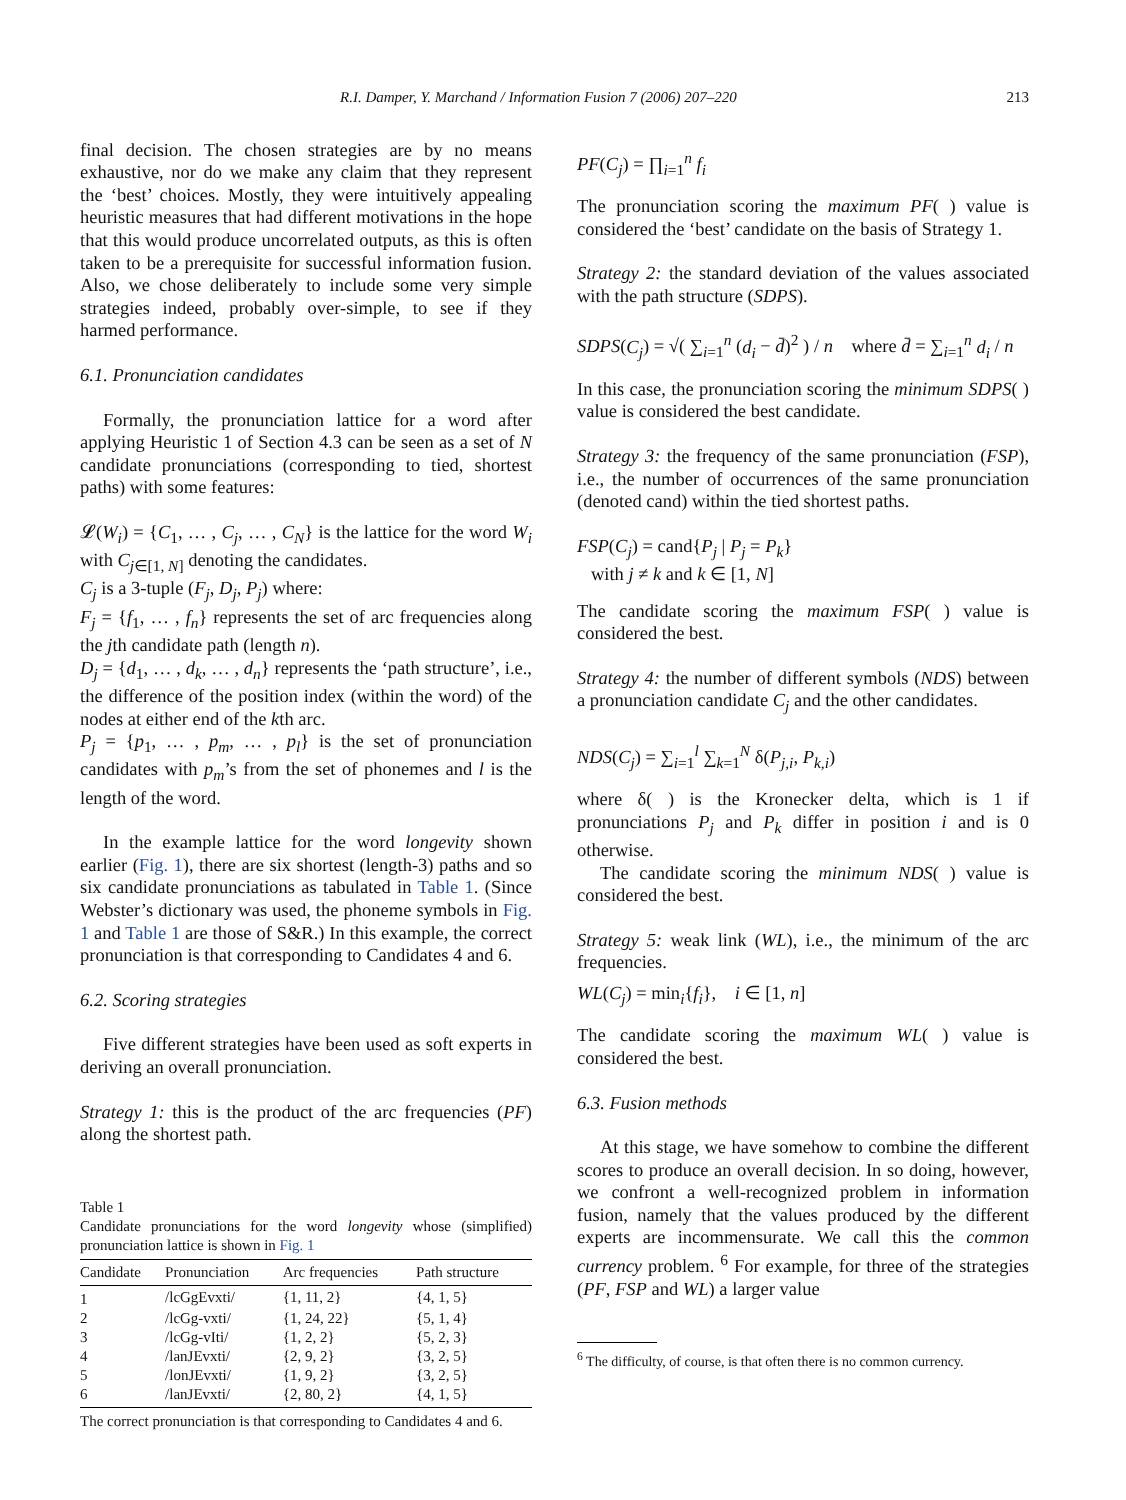R.I. Damper, Y. Marchand / Information Fusion 7 (2006) 207–220 213
final decision. The chosen strategies are by no means exhaustive, nor do we make any claim that they represent the ‘best’ choices. Mostly, they were intuitively appealing heuristic measures that had different motivations in the hope that this would produce uncorrelated outputs, as this is often taken to be a prerequisite for successful information fusion. Also, we chose deliberately to include some very simple strategies indeed, probably over-simple, to see if they harmed performance.
6.1. Pronunciation candidates
Formally, the pronunciation lattice for a word after applying Heuristic 1 of Section 4.3 can be seen as a set of N candidate pronunciations (corresponding to tied, shortest paths) with some features:
𝓛(W<sub>i</sub>) = {C<sub>1</sub>, … , C<sub>j</sub>, … , C<sub>N</sub>} is the lattice for the word W<sub>i</sub> with C<sub>j∈[1, N]</sub> denoting the candidates.
C<sub>j</sub> is a 3-tuple (F<sub>j</sub>, D<sub>j</sub>, P<sub>j</sub>) where:
F<sub>j</sub> = {f<sub>1</sub>, … , f<sub>n</sub>} represents the set of arc frequencies along the jth candidate path (length n).
D<sub>j</sub> = {d<sub>1</sub>, … , d<sub>k</sub>, … , d<sub>n</sub>} represents the ‘path structure’, i.e., the difference of the position index (within the word) of the nodes at either end of the kth arc.
P<sub>j</sub> = {p<sub>1</sub>, … , p<sub>m</sub>, … , p<sub>l</sub>} is the set of pronunciation candidates with p<sub>m</sub>’s from the set of phonemes and l is the length of the word.
In the example lattice for the word longevity shown earlier (Fig. 1), there are six shortest (length-3) paths and so six candidate pronunciations as tabulated in Table 1. (Since Webster’s dictionary was used, the phoneme symbols in Fig. 1 and Table 1 are those of S&R.) In this example, the correct pronunciation is that corresponding to Candidates 4 and 6.
6.2. Scoring strategies
Five different strategies have been used as soft experts in deriving an overall pronunciation.
Strategy 1: this is the product of the arc frequencies (PF) along the shortest path.
Table 1
Candidate pronunciations for the word longevity whose (simplified) pronunciation lattice is shown in Fig. 1
| Candidate | Pronunciation | Arc frequencies | Path structure |
| --- | --- | --- | --- |
| 1 | /lcGgEvxti/ | {1, 11, 2} | {4, 1, 5} |
| 2 | /lcGg-vxti/ | {1, 24, 22} | {5, 1, 4} |
| 3 | /lcGg-vIti/ | {1, 2, 2} | {5, 2, 3} |
| 4 | /lanJEvxti/ | {2, 9, 2} | {3, 2, 5} |
| 5 | /lonJEvxti/ | {1, 9, 2} | {3, 2, 5} |
| 6 | /lanJEvxti/ | {2, 80, 2} | {4, 1, 5} |
The correct pronunciation is that corresponding to Candidates 4 and 6.
PF(C<sub>j</sub>) = ∏<sub>i=1</sub><sup>n</sup> f<sub>i</sub>
The pronunciation scoring the maximum PF( ) value is considered the ‘best’ candidate on the basis of Strategy 1.
Strategy 2: the standard deviation of the values associated with the path structure (SDPS).
SDPS(C<sub>j</sub>) = √( ∑<sub>i=1</sub><sup>n</sup> (d<sub>i</sub> − d̄)<sup>2</sup> ) / n where d̄ = ∑<sub>i=1</sub><sup>n</sup> d<sub>i</sub> / n
In this case, the pronunciation scoring the minimum SDPS( ) value is considered the best candidate.
Strategy 3: the frequency of the same pronunciation (FSP), i.e., the number of occurrences of the same pronunciation (denoted cand) within the tied shortest paths.
FSP(C<sub>j</sub>) = cand{P<sub>j</sub> | P<sub>j</sub> = P<sub>k</sub>}
with j ≠ k and k ∈ [1, N]
The candidate scoring the maximum FSP( ) value is considered the best.
Strategy 4: the number of different symbols (NDS) between a pronunciation candidate C<sub>j</sub> and the other candidates.
NDS(C<sub>j</sub>) = ∑<sub>i=1</sub><sup>l</sup> ∑<sub>k=1</sub><sup>N</sup> δ(P<sub>j,i</sub>, P<sub>k,i</sub>)
where δ( ) is the Kronecker delta, which is 1 if pronunciations P<sub>j</sub> and P<sub>k</sub> differ in position i and is 0 otherwise.
The candidate scoring the minimum NDS( ) value is considered the best.
Strategy 5: weak link (WL), i.e., the minimum of the arc frequencies.
WL(C<sub>j</sub>) = min<sub>i</sub>{f<sub>i</sub>}, i ∈ [1, n]
The candidate scoring the maximum WL( ) value is considered the best.
6.3. Fusion methods
At this stage, we have somehow to combine the different scores to produce an overall decision. In so doing, however, we confront a well-recognized problem in information fusion, namely that the values produced by the different experts are incommensurate. We call this the common currency problem. <sup>6</sup> For example, for three of the strategies (PF, FSP and WL) a larger value
<sup>6</sup> The difficulty, of course, is that often there is no common currency.